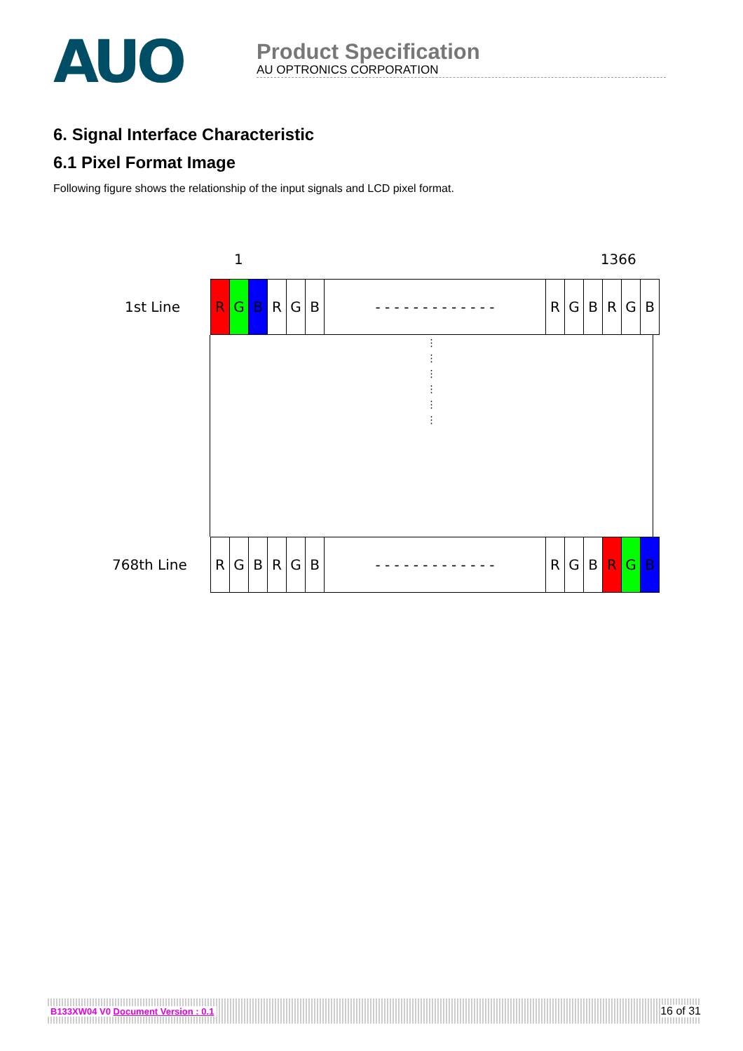AUO
Product Specification
AU OPTRONICS CORPORATION
6. Signal Interface Characteristic
6.1 Pixel Format Image
Following figure shows the relationship of the input signals and LCD pixel format.
1 1366
1st Line
R G B R G B - - - - - - - - - - - - - R G B R G B
⋮
⋮
⋮
⋮
⋮
⋮
768th Line
R G B R G B - - - - - - - - - - - - - R G B R G B
B133XW04 V0 Document Version : 0.1 16 of 31